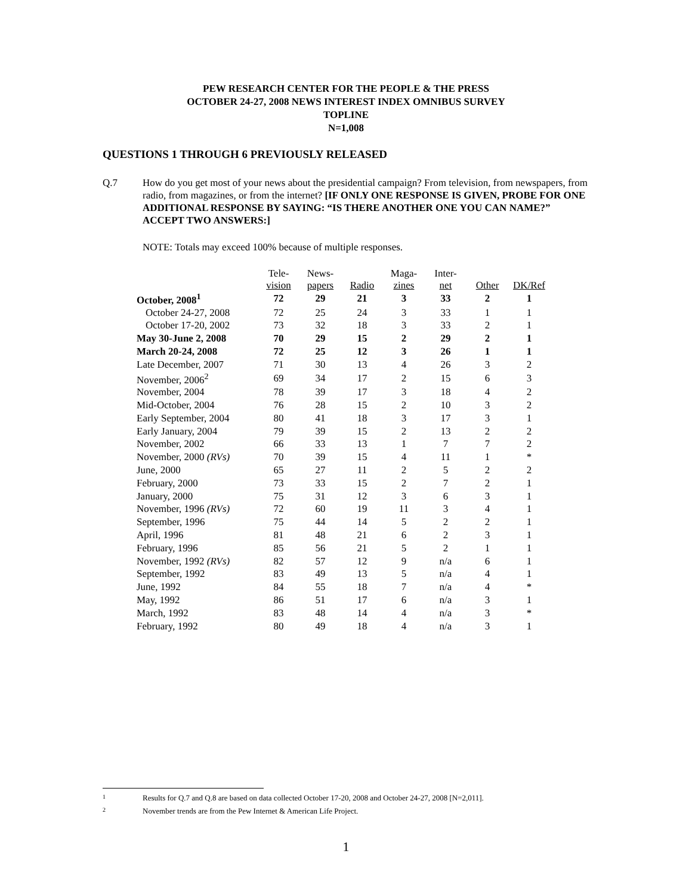PEW RESEARCH CENTER FOR THE PEOPLE & THE PRESS
OCTOBER 24-27, 2008 NEWS INTEREST INDEX OMNIBUS SURVEY
TOPLINE
N=1,008
QUESTIONS 1 THROUGH 6 PREVIOUSLY RELEASED
Q.7 How do you get most of your news about the presidential campaign? From television, from newspapers, from radio, from magazines, or from the internet? [IF ONLY ONE RESPONSE IS GIVEN, PROBE FOR ONE ADDITIONAL RESPONSE BY SAYING: “IS THERE ANOTHER ONE YOU CAN NAME?” ACCEPT TWO ANSWERS:]
NOTE: Totals may exceed 100% because of multiple responses.
| | Tele- vision | News- papers | Radio | Maga- zines | Inter- net | Other | DK/Ref |
| --- | --- | --- | --- | --- | --- | --- | --- |
| October, 2008<sup>1</sup> | 72 | 29 | 21 | 3 | 33 | 2 | 1 |
| October 24-27, 2008 | 72 | 25 | 24 | 3 | 33 | 1 | 1 |
| October 17-20, 2002 | 73 | 32 | 18 | 3 | 33 | 2 | 1 |
| May 30-June 2, 2008 | 70 | 29 | 15 | 2 | 29 | 2 | 1 |
| March 20-24, 2008 | 72 | 25 | 12 | 3 | 26 | 1 | 1 |
| Late December, 2007 | 71 | 30 | 13 | 4 | 26 | 3 | 2 |
| November, 2006<sup>2</sup> | 69 | 34 | 17 | 2 | 15 | 6 | 3 |
| November, 2004 | 78 | 39 | 17 | 3 | 18 | 4 | 2 |
| Mid-October, 2004 | 76 | 28 | 15 | 2 | 10 | 3 | 2 |
| Early September, 2004 | 80 | 41 | 18 | 3 | 17 | 3 | 1 |
| Early January, 2004 | 79 | 39 | 15 | 2 | 13 | 2 | 2 |
| November, 2002 | 66 | 33 | 13 | 1 | 7 | 7 | 2 |
| November, 2000 (RVs) | 70 | 39 | 15 | 4 | 11 | 1 | * |
| June, 2000 | 65 | 27 | 11 | 2 | 5 | 2 | 2 |
| February, 2000 | 73 | 33 | 15 | 2 | 7 | 2 | 1 |
| January, 2000 | 75 | 31 | 12 | 3 | 6 | 3 | 1 |
| November, 1996 (RVs) | 72 | 60 | 19 | 11 | 3 | 4 | 1 |
| September, 1996 | 75 | 44 | 14 | 5 | 2 | 2 | 1 |
| April, 1996 | 81 | 48 | 21 | 6 | 2 | 3 | 1 |
| February, 1996 | 85 | 56 | 21 | 5 | 2 | 1 | 1 |
| November, 1992 (RVs) | 82 | 57 | 12 | 9 | n/a | 6 | 1 |
| September, 1992 | 83 | 49 | 13 | 5 | n/a | 4 | 1 |
| June, 1992 | 84 | 55 | 18 | 7 | n/a | 4 | * |
| May, 1992 | 86 | 51 | 17 | 6 | n/a | 3 | 1 |
| March, 1992 | 83 | 48 | 14 | 4 | n/a | 3 | * |
| February, 1992 | 80 | 49 | 18 | 4 | n/a | 3 | 1 |
1 Results for Q.7 and Q.8 are based on data collected October 17-20, 2008 and October 24-27, 2008 [N=2,011].
2 November trends are from the Pew Internet & American Life Project.
1